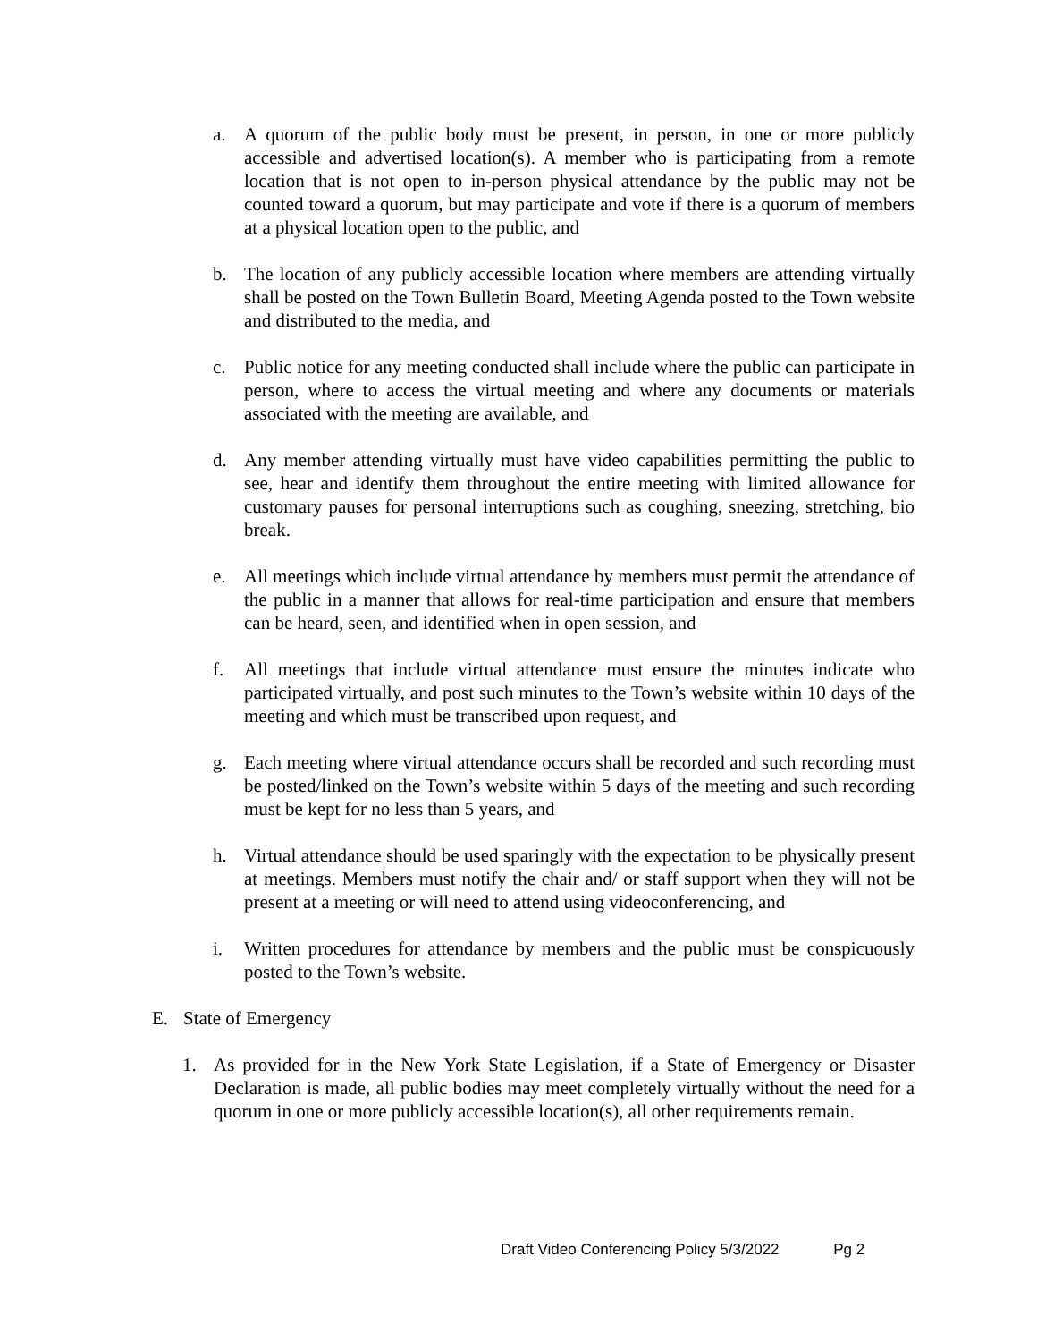a. A quorum of the public body must be present, in person, in one or more publicly accessible and advertised location(s). A member who is participating from a remote location that is not open to in-person physical attendance by the public may not be counted toward a quorum, but may participate and vote if there is a quorum of members at a physical location open to the public, and
b. The location of any publicly accessible location where members are attending virtually shall be posted on the Town Bulletin Board, Meeting Agenda posted to the Town website and distributed to the media, and
c. Public notice for any meeting conducted shall include where the public can participate in person, where to access the virtual meeting and where any documents or materials associated with the meeting are available, and
d. Any member attending virtually must have video capabilities permitting the public to see, hear and identify them throughout the entire meeting with limited allowance for customary pauses for personal interruptions such as coughing, sneezing, stretching, bio break.
e. All meetings which include virtual attendance by members must permit the attendance of the public in a manner that allows for real-time participation and ensure that members can be heard, seen, and identified when in open session, and
f. All meetings that include virtual attendance must ensure the minutes indicate who participated virtually, and post such minutes to the Town’s website within 10 days of the meeting and which must be transcribed upon request, and
g. Each meeting where virtual attendance occurs shall be recorded and such recording must be posted/linked on the Town’s website within 5 days of the meeting and such recording must be kept for no less than 5 years, and
h. Virtual attendance should be used sparingly with the expectation to be physically present at meetings. Members must notify the chair and/ or staff support when they will not be present at a meeting or will need to attend using videoconferencing, and
i. Written procedures for attendance by members and the public must be conspicuously posted to the Town’s website.
E. State of Emergency
1. As provided for in the New York State Legislation, if a State of Emergency or Disaster Declaration is made, all public bodies may meet completely virtually without the need for a quorum in one or more publicly accessible location(s), all other requirements remain.
Draft Video Conferencing Policy 5/3/2022 Pg 2